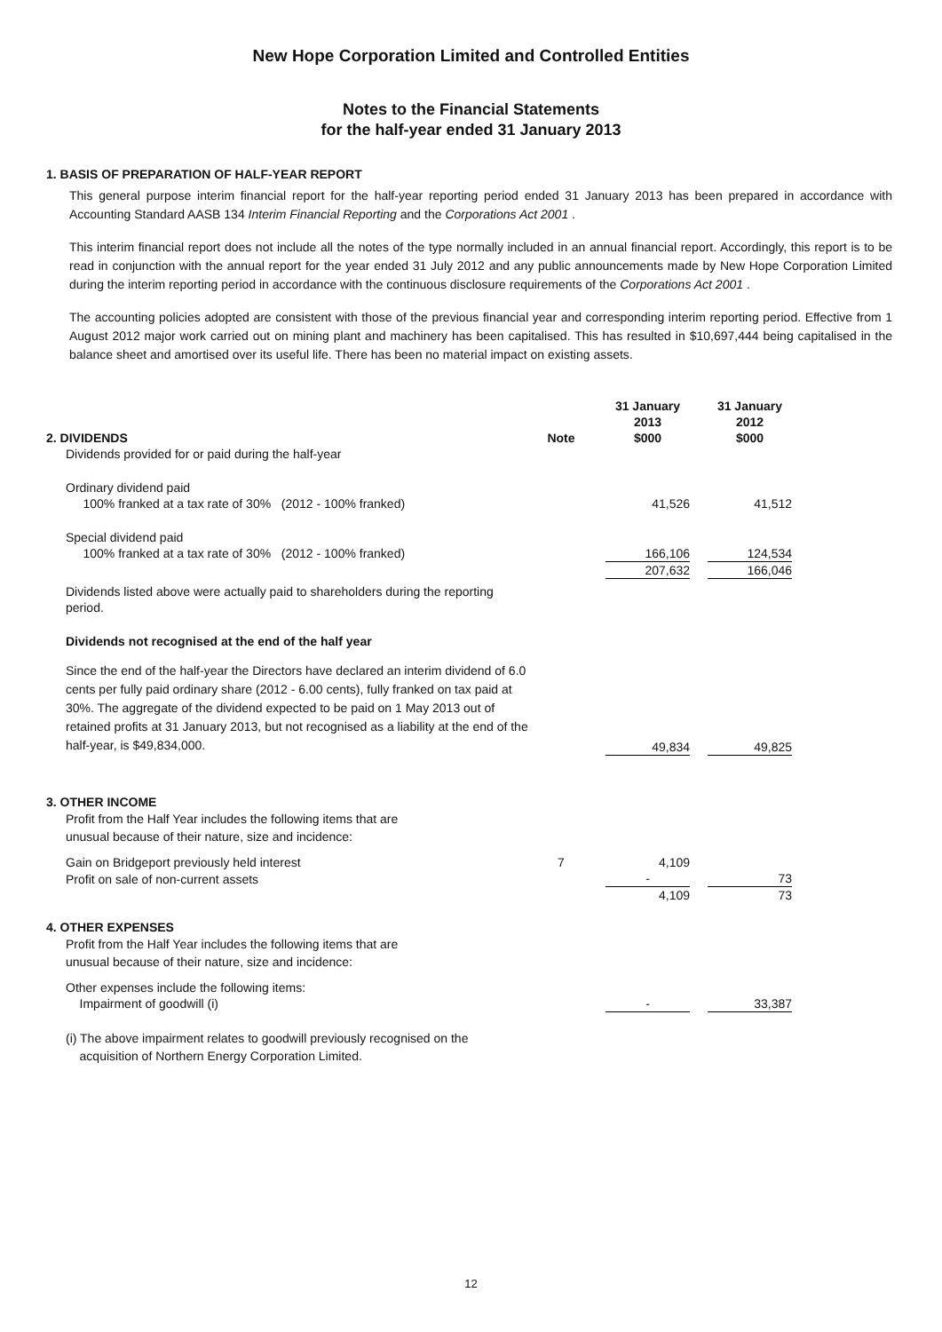New Hope Corporation Limited and Controlled Entities
Notes to the Financial Statements
for the half-year ended 31 January 2013
1. BASIS OF PREPARATION OF HALF-YEAR REPORT
This general purpose interim financial report for the half-year reporting period ended 31 January 2013 has been prepared in accordance with Accounting Standard AASB 134 Interim Financial Reporting and the Corporations Act 2001 .
This interim financial report does not include all the notes of the type normally included in an annual financial report. Accordingly, this report is to be read in conjunction with the annual report for the year ended 31 July 2012 and any public announcements made by New Hope Corporation Limited during the interim reporting period in accordance with the continuous disclosure requirements of the Corporations Act 2001 .
The accounting policies adopted are consistent with those of the previous financial year and corresponding interim reporting period. Effective from 1 August 2012 major work carried out on mining plant and machinery has been capitalised. This has resulted in $10,697,444 being capitalised in the balance sheet and amortised over its useful life. There has been no material impact on existing assets.
| 2. DIVIDENDS | Note | | 31 January 2013 $000 | | 31 January 2012 $000 | |
| Dividends provided for or paid during the half-year | | | | | | |
| Ordinary dividend paid 100% franked at a tax rate of 30% (2012 - 100% franked) | | | 41,526 | | 41,512 | |
| Special dividend paid 100% franked at a tax rate of 30% (2012 - 100% franked) | | | 166,106 | | 124,534 | |
| | | | 207,632 | | 166,046 | |
| Dividends listed above were actually paid to shareholders during the reporting period. | | | | | | |
| Dividends not recognised at the end of the half year | | | | | | |
| Since the end of the half-year the Directors have declared an interim dividend of 6.0 cents per fully paid ordinary share (2012 - 6.00 cents), fully franked on tax paid at 30%. The aggregate of the dividend expected to be paid on 1 May 2013 out of retained profits at 31 January 2013, but not recognised as a liability at the end of the half-year, is $49,834,000. | | | 49,834 | | 49,825 | |
| 3. OTHER INCOME | | | | | | |
| Profit from the Half Year includes the following items that are unusual because of their nature, size and incidence: | | | | | | |
| Gain on Bridgeport previously held interest | 7 | | 4,109 | | | |
| Profit on sale of non-current assets | | | - | | 73 | |
| | | | 4,109 | | 73 | |
| 4. OTHER EXPENSES | | | | | | |
| Profit from the Half Year includes the following items that are unusual because of their nature, size and incidence: | | | | | | |
| Other expenses include the following items: Impairment of goodwill (i) | | | - | | 33,387 | |
| (i) The above impairment relates to goodwill previously recognised on the acquisition of Northern Energy Corporation Limited. | | | | | | |
12